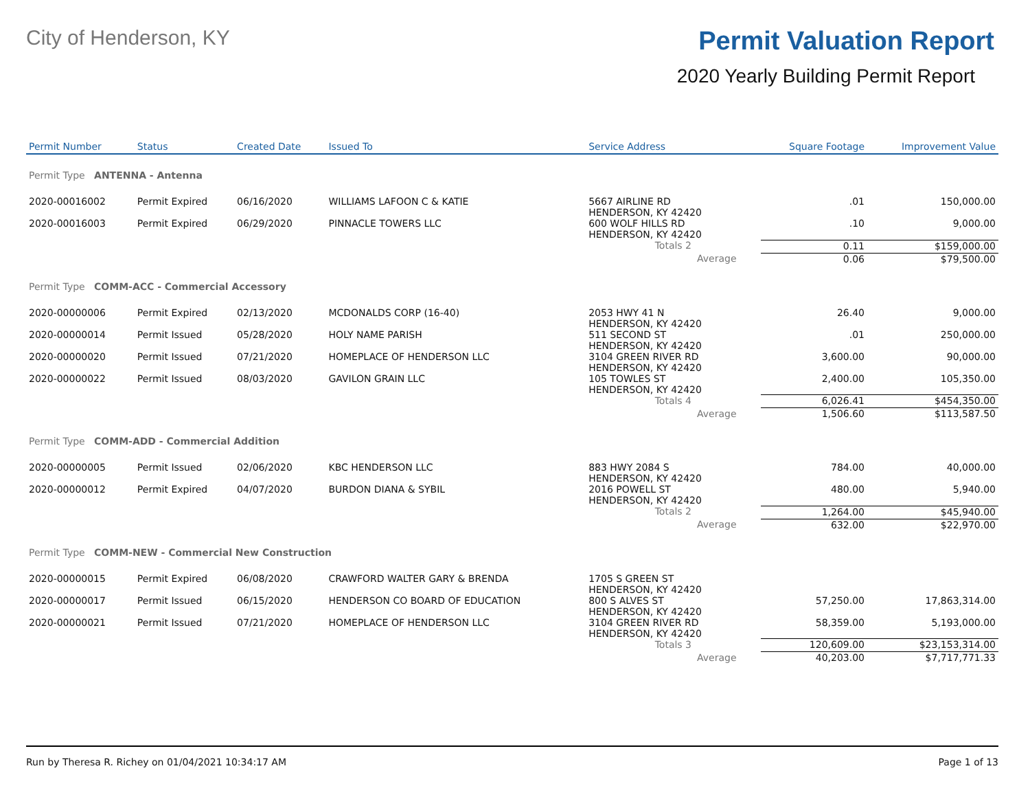City of Henderson, KY
Permit Valuation Report
2020 Yearly Building Permit Report
| Permit Number | Status | Created Date | Issued To | Service Address | | | Square Footage | Improvement Value |
| --- | --- | --- | --- | --- | --- | --- | --- | --- |
| Permit Type ANTENNA - Antenna | | | | | | | | |
| 2020-00016002 | Permit Expired | 06/16/2020 | WILLIAMS LAFOON C & KATIE | 5667 AIRLINE RD HENDERSON, KY 42420 | | | .01 | 150,000.00 |
| 2020-00016003 | Permit Expired | 06/29/2020 | PINNACLE TOWERS LLC | 600 WOLF HILLS RD HENDERSON, KY 42420 | | | .10 | 9,000.00 |
| | | | | Totals 2 | | | 0.11 | $159,000.00 |
| | | | | | Average | | 0.06 | $79,500.00 |
| Permit Type COMM-ACC - Commercial Accessory | | | | | | | | |
| 2020-00000006 | Permit Expired | 02/13/2020 | MCDONALDS CORP (16-40) | 2053 HWY 41 N HENDERSON, KY 42420 | | | 26.40 | 9,000.00 |
| 2020-00000014 | Permit Issued | 05/28/2020 | HOLY NAME PARISH | 511 SECOND ST HENDERSON, KY 42420 | | | .01 | 250,000.00 |
| 2020-00000020 | Permit Issued | 07/21/2020 | HOMEPLACE OF HENDERSON LLC | 3104 GREEN RIVER RD HENDERSON, KY 42420 | | | 3,600.00 | 90,000.00 |
| 2020-00000022 | Permit Issued | 08/03/2020 | GAVILON GRAIN LLC | 105 TOWLES ST HENDERSON, KY 42420 | | | 2,400.00 | 105,350.00 |
| | | | | Totals 4 | | | 6,026.41 | $454,350.00 |
| | | | | | Average | | 1,506.60 | $113,587.50 |
| Permit Type COMM-ADD - Commercial Addition | | | | | | | | |
| 2020-00000005 | Permit Issued | 02/06/2020 | KBC HENDERSON LLC | 883 HWY 2084 S HENDERSON, KY 42420 | | | 784.00 | 40,000.00 |
| 2020-00000012 | Permit Expired | 04/07/2020 | BURDON DIANA & SYBIL | 2016 POWELL ST HENDERSON, KY 42420 | | | 480.00 | 5,940.00 |
| | | | | Totals 2 | | | 1,264.00 | $45,940.00 |
| | | | | | Average | | 632.00 | $22,970.00 |
| Permit Type COMM-NEW - Commercial New Construction | | | | | | | | |
| 2020-00000015 | Permit Expired | 06/08/2020 | CRAWFORD WALTER GARY & BRENDA | 1705 S GREEN ST HENDERSON, KY 42420 | | | | |
| 2020-00000017 | Permit Issued | 06/15/2020 | HENDERSON CO BOARD OF EDUCATION | 800 S ALVES ST HENDERSON, KY 42420 | | | 57,250.00 | 17,863,314.00 |
| 2020-00000021 | Permit Issued | 07/21/2020 | HOMEPLACE OF HENDERSON LLC | 3104 GREEN RIVER RD HENDERSON, KY 42420 | | | 58,359.00 | 5,193,000.00 |
| | | | | Totals 3 | | | 120,609.00 | $23,153,314.00 |
| | | | | | Average | | 40,203.00 | $7,717,771.33 |
Run by Theresa R. Richey on 01/04/2021 10:34:17 AM Page 1 of 13